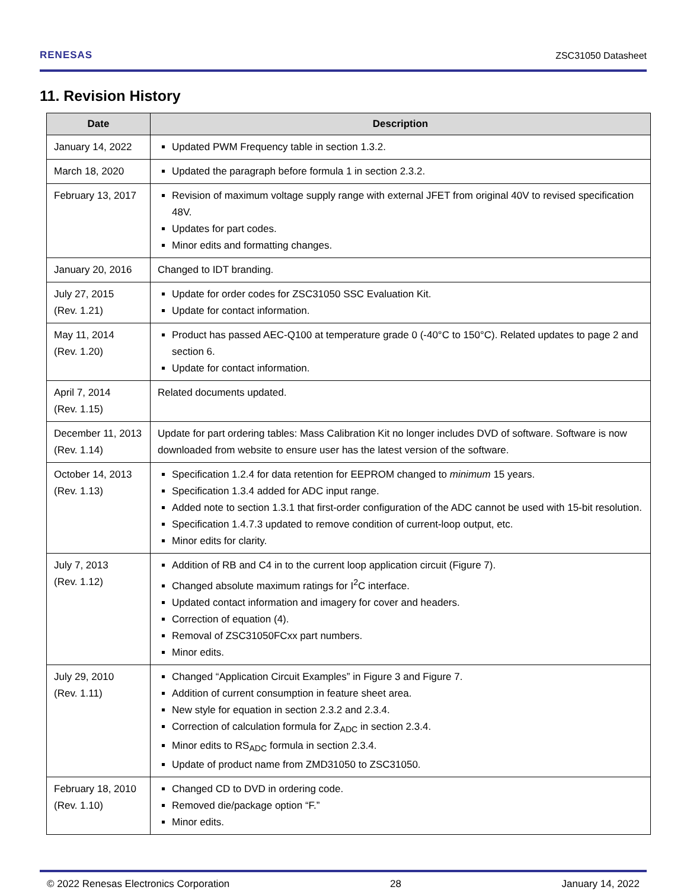RENESAS ZSC31050 Datasheet
11. Revision History
| Date | Description |
| --- | --- |
| January 14, 2022 | Updated PWM Frequency table in section 1.3.2. |
| March 18, 2020 | Updated the paragraph before formula 1 in section 2.3.2. |
| February 13, 2017 | Revision of maximum voltage supply range with external JFET from original 40V to revised specification 48V. Updates for part codes. Minor edits and formatting changes. |
| January 20, 2016 | Changed to IDT branding. |
| July 27, 2015 (Rev. 1.21) | Update for order codes for ZSC31050 SSC Evaluation Kit. Update for contact information. |
| May 11, 2014 (Rev. 1.20) | Product has passed AEC-Q100 at temperature grade 0 (-40°C to 150°C). Related updates to page 2 and section 6. Update for contact information. |
| April 7, 2014 (Rev. 1.15) | Related documents updated. |
| December 11, 2013 (Rev. 1.14) | Update for part ordering tables: Mass Calibration Kit no longer includes DVD of software. Software is now downloaded from website to ensure user has the latest version of the software. |
| October 14, 2013 (Rev. 1.13) | Specification 1.2.4 for data retention for EEPROM changed to minimum 15 years. Specification 1.3.4 added for ADC input range. Added note to section 1.3.1 that first-order configuration of the ADC cannot be used with 15-bit resolution. Specification 1.4.7.3 updated to remove condition of current-loop output, etc. Minor edits for clarity. |
| July 7, 2013 (Rev. 1.12) | Addition of RB and C4 in to the current loop application circuit (Figure 7). Changed absolute maximum ratings for I<sup>2</sup>C interface. Updated contact information and imagery for cover and headers. Correction of equation (4). Removal of ZSC31050FCxx part numbers. Minor edits. |
| July 29, 2010 (Rev. 1.11) | Changed “Application Circuit Examples” in Figure 3 and Figure 7. Addition of current consumption in feature sheet area. New style for equation in section 2.3.2 and 2.3.4. Correction of calculation formula for Z<sub>ADC</sub> in section 2.3.4. Minor edits to RS<sub>ADC</sub> formula in section 2.3.4. Update of product name from ZMD31050 to ZSC31050. |
| February 18, 2010 (Rev. 1.10) | Changed CD to DVD in ordering code. Removed die/package option “F.” Minor edits. |
© 2022 Renesas Electronics Corporation 28 January 14, 2022